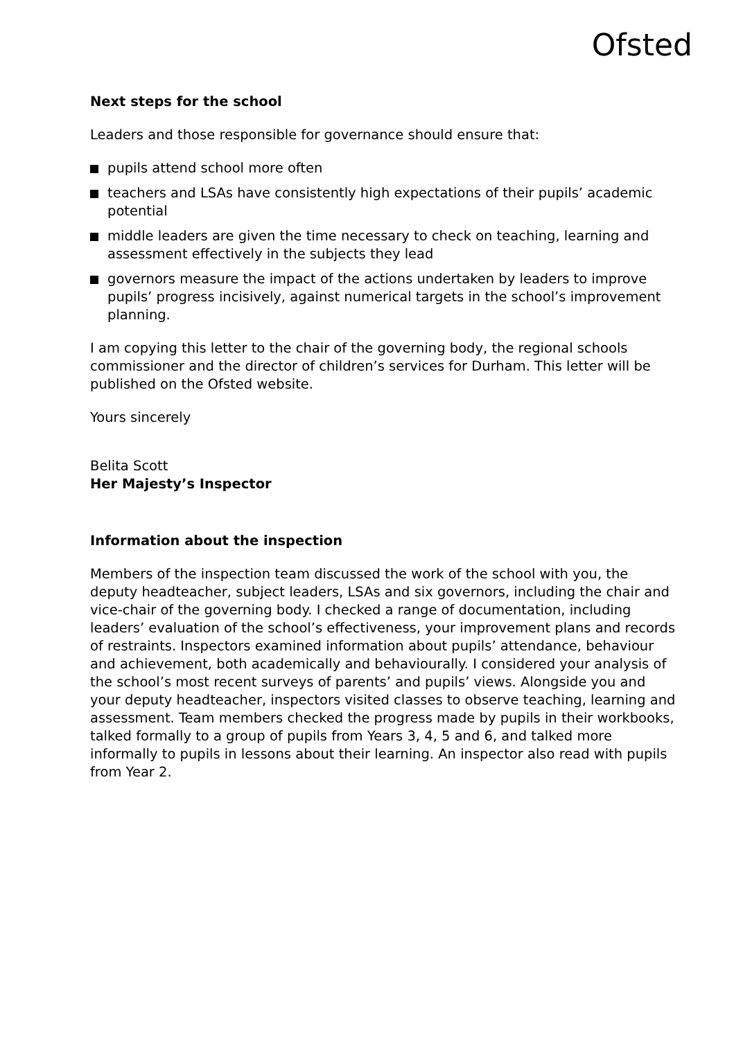Ofsted
Next steps for the school
Leaders and those responsible for governance should ensure that:
pupils attend school more often
teachers and LSAs have consistently high expectations of their pupils’ academic potential
middle leaders are given the time necessary to check on teaching, learning and assessment effectively in the subjects they lead
governors measure the impact of the actions undertaken by leaders to improve pupils’ progress incisively, against numerical targets in the school’s improvement planning.
I am copying this letter to the chair of the governing body, the regional schools commissioner and the director of children’s services for Durham. This letter will be published on the Ofsted website.
Yours sincerely
Belita Scott
Her Majesty’s Inspector
Information about the inspection
Members of the inspection team discussed the work of the school with you, the deputy headteacher, subject leaders, LSAs and six governors, including the chair and vice-chair of the governing body. I checked a range of documentation, including leaders’ evaluation of the school’s effectiveness, your improvement plans and records of restraints. Inspectors examined information about pupils’ attendance, behaviour and achievement, both academically and behaviourally. I considered your analysis of the school’s most recent surveys of parents’ and pupils’ views. Alongside you and your deputy headteacher, inspectors visited classes to observe teaching, learning and assessment. Team members checked the progress made by pupils in their workbooks, talked formally to a group of pupils from Years 3, 4, 5 and 6, and talked more informally to pupils in lessons about their learning. An inspector also read with pupils from Year 2.